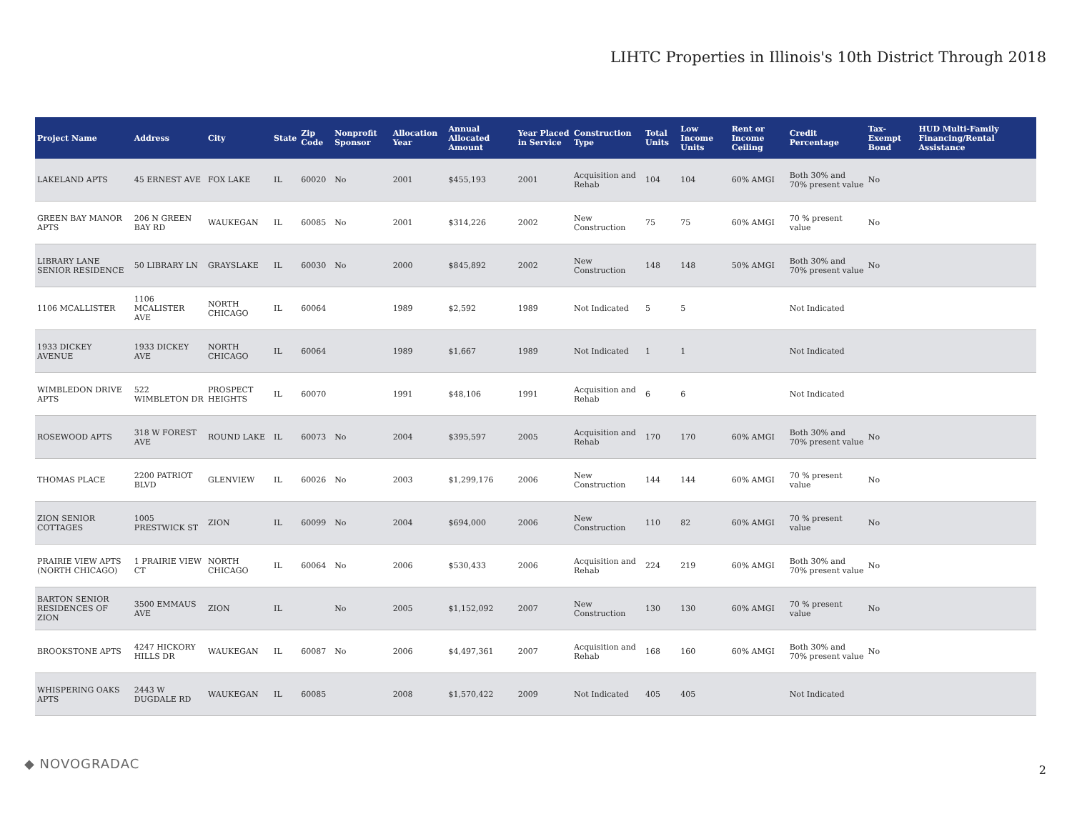LIHTC Properties in Illinois's 10th District Through 2018
| Project Name | Address | City | State | Zip Code | Nonprofit Sponsor | Allocation Year | Annual Allocated Amount | Year Placed in Service | Construction Type | Total Units | Low Income Units | Rent or Income Ceiling | Credit Percentage | Tax-Exempt Bond | HUD Multi-Family Financing/Rental Assistance |
| --- | --- | --- | --- | --- | --- | --- | --- | --- | --- | --- | --- | --- | --- | --- | --- |
| LAKELAND APTS | 45 ERNEST AVE | FOX LAKE | IL | 60020 | No | 2001 | $455,193 | 2001 | Acquisition and Rehab | 104 | 104 | 60% AMGI | Both 30% and 70% present value | No | |
| GREEN BAY MANOR APTS | 206 N GREEN BAY RD | WAUKEGAN | IL | 60085 | No | 2001 | $314,226 | 2002 | New Construction | 75 | 75 | 60% AMGI | 70 % present value | No | |
| LIBRARY LANE SENIOR RESIDENCE | 50 LIBRARY LN | GRAYSLAKE | IL | 60030 | No | 2000 | $845,892 | 2002 | New Construction | 148 | 148 | 50% AMGI | Both 30% and 70% present value | No | |
| 1106 MCALLISTER | 1106 MCALISTER AVE | NORTH CHICAGO | IL | 60064 | | 1989 | $2,592 | 1989 | Not Indicated | 5 | 5 | | Not Indicated | | |
| 1933 DICKEY AVENUE | 1933 DICKEY AVE | NORTH CHICAGO | IL | 60064 | | 1989 | $1,667 | 1989 | Not Indicated | 1 | 1 | | Not Indicated | | |
| WIMBLEDON DRIVE APTS | 522 WIMBLETON DR | PROSPECT HEIGHTS | IL | 60070 | | 1991 | $48,106 | 1991 | Acquisition and Rehab | 6 | 6 | | Not Indicated | | |
| ROSEWOOD APTS | 318 W FOREST AVE | ROUND LAKE | IL | 60073 | No | 2004 | $395,597 | 2005 | Acquisition and Rehab | 170 | 170 | 60% AMGI | Both 30% and 70% present value | No | |
| THOMAS PLACE | 2200 PATRIOT BLVD | GLENVIEW | IL | 60026 | No | 2003 | $1,299,176 | 2006 | New Construction | 144 | 144 | 60% AMGI | 70 % present value | No | |
| ZION SENIOR COTTAGES | 1005 PRESTWICK ST | ZION | IL | 60099 | No | 2004 | $694,000 | 2006 | New Construction | 110 | 82 | 60% AMGI | 70 % present value | No | |
| PRAIRIE VIEW APTS (NORTH CHICAGO) | 1 PRAIRIE VIEW CT | NORTH CHICAGO | IL | 60064 | No | 2006 | $530,433 | 2006 | Acquisition and Rehab | 224 | 219 | 60% AMGI | Both 30% and 70% present value | No | |
| BARTON SENIOR RESIDENCES OF ZION | 3500 EMMAUS AVE | ZION | IL | | No | 2005 | $1,152,092 | 2007 | New Construction | 130 | 130 | 60% AMGI | 70 % present value | No | |
| BROOKSTONE APTS | 4247 HICKORY HILLS DR | WAUKEGAN | IL | 60087 | No | 2006 | $4,497,361 | 2007 | Acquisition and Rehab | 168 | 160 | 60% AMGI | Both 30% and 70% present value | No | |
| WHISPERING OAKS APTS | 2443 W DUGDALE RD | WAUKEGAN | IL | 60085 | | 2008 | $1,570,422 | 2009 | Not Indicated | 405 | 405 | | Not Indicated | | |
◆ NOVOGRADAC 2